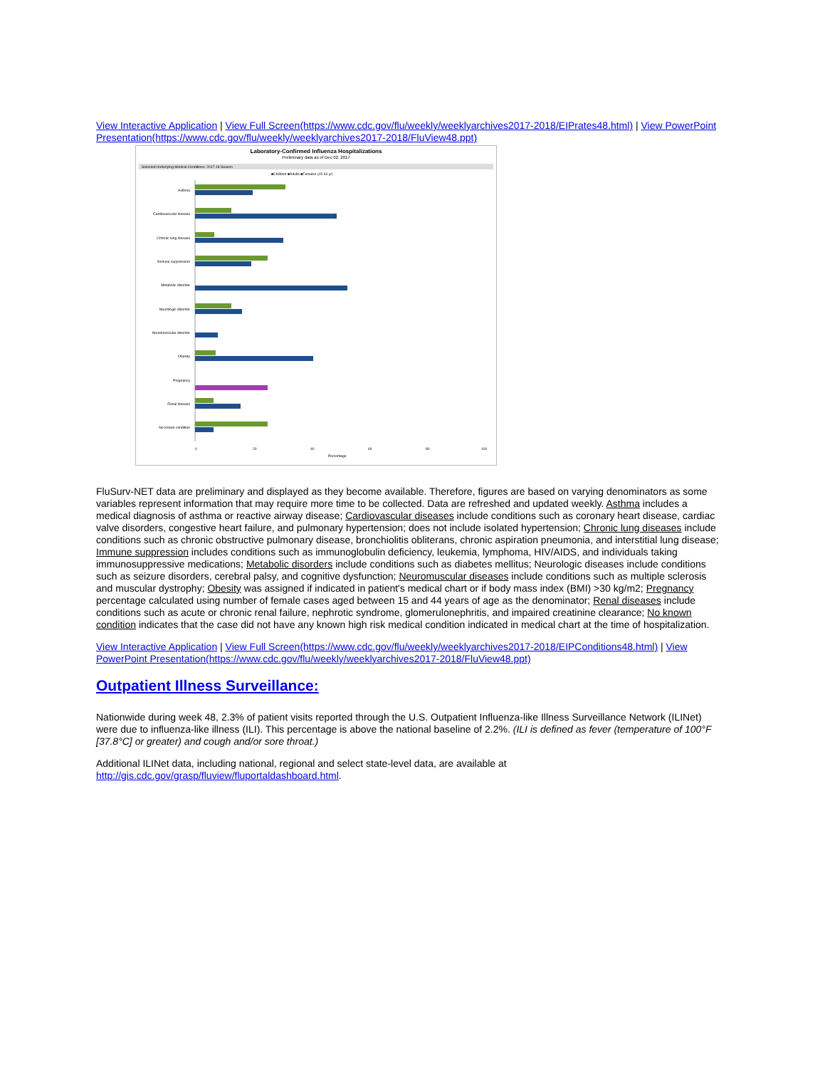View Interactive Application | View Full Screen(https://www.cdc.gov/flu/weekly/weeklyarchives2017-2018/EIPrates48.html) | View PowerPoint Presentation(https://www.cdc.gov/flu/weekly/weeklyarchives2017-2018/FluView48.ppt)
Laboratory-Confirmed Influenza Hospitalizations
Preliminary data as of Dec 02, 2017
Selected Underlying Medical Conditions: 2017-18 Season
■Children ■Adults ■Females (15-44 yr)
Asthma
Cardiovascular disease
Chronic lung disease
Immune suppression
Metabolic disorder
Neurologic disorder
Neuromuscular disorder
Obesity
Pregnancy
Renal disease
No known condition
0
20
40
60
80
100
Percentage
FluSurv-NET data are preliminary and displayed as they become available. Therefore, figures are based on varying denominators as some variables represent information that may require more time to be collected. Data are refreshed and updated weekly. Asthma includes a medical diagnosis of asthma or reactive airway disease; Cardiovascular diseases include conditions such as coronary heart disease, cardiac valve disorders, congestive heart failure, and pulmonary hypertension; does not include isolated hypertension; Chronic lung diseases include conditions such as chronic obstructive pulmonary disease, bronchiolitis obliterans, chronic aspiration pneumonia, and interstitial lung disease; Immune suppression includes conditions such as immunoglobulin deficiency, leukemia, lymphoma, HIV/AIDS, and individuals taking immunosuppressive medications; Metabolic disorders include conditions such as diabetes mellitus; Neurologic diseases include conditions such as seizure disorders, cerebral palsy, and cognitive dysfunction; Neuromuscular diseases include conditions such as multiple sclerosis and muscular dystrophy; Obesity was assigned if indicated in patient's medical chart or if body mass index (BMI) >30 kg/m2; Pregnancy percentage calculated using number of female cases aged between 15 and 44 years of age as the denominator; Renal diseases include conditions such as acute or chronic renal failure, nephrotic syndrome, glomerulonephritis, and impaired creatinine clearance; No known condition indicates that the case did not have any known high risk medical condition indicated in medical chart at the time of hospitalization.
View Interactive Application | View Full Screen(https://www.cdc.gov/flu/weekly/weeklyarchives2017-2018/EIPConditions48.html) | View PowerPoint Presentation(https://www.cdc.gov/flu/weekly/weeklyarchives2017-2018/FluView48.ppt)
Outpatient Illness Surveillance:
Nationwide during week 48, 2.3% of patient visits reported through the U.S. Outpatient Influenza-like Illness Surveillance Network (ILINet) were due to influenza-like illness (ILI). This percentage is above the national baseline of 2.2%. (ILI is defined as fever (temperature of 100°F [37.8°C] or greater) and cough and/or sore throat.)
Additional ILINet data, including national, regional and select state-level data, are available at http://gis.cdc.gov/grasp/fluview/fluportaldashboard.html.